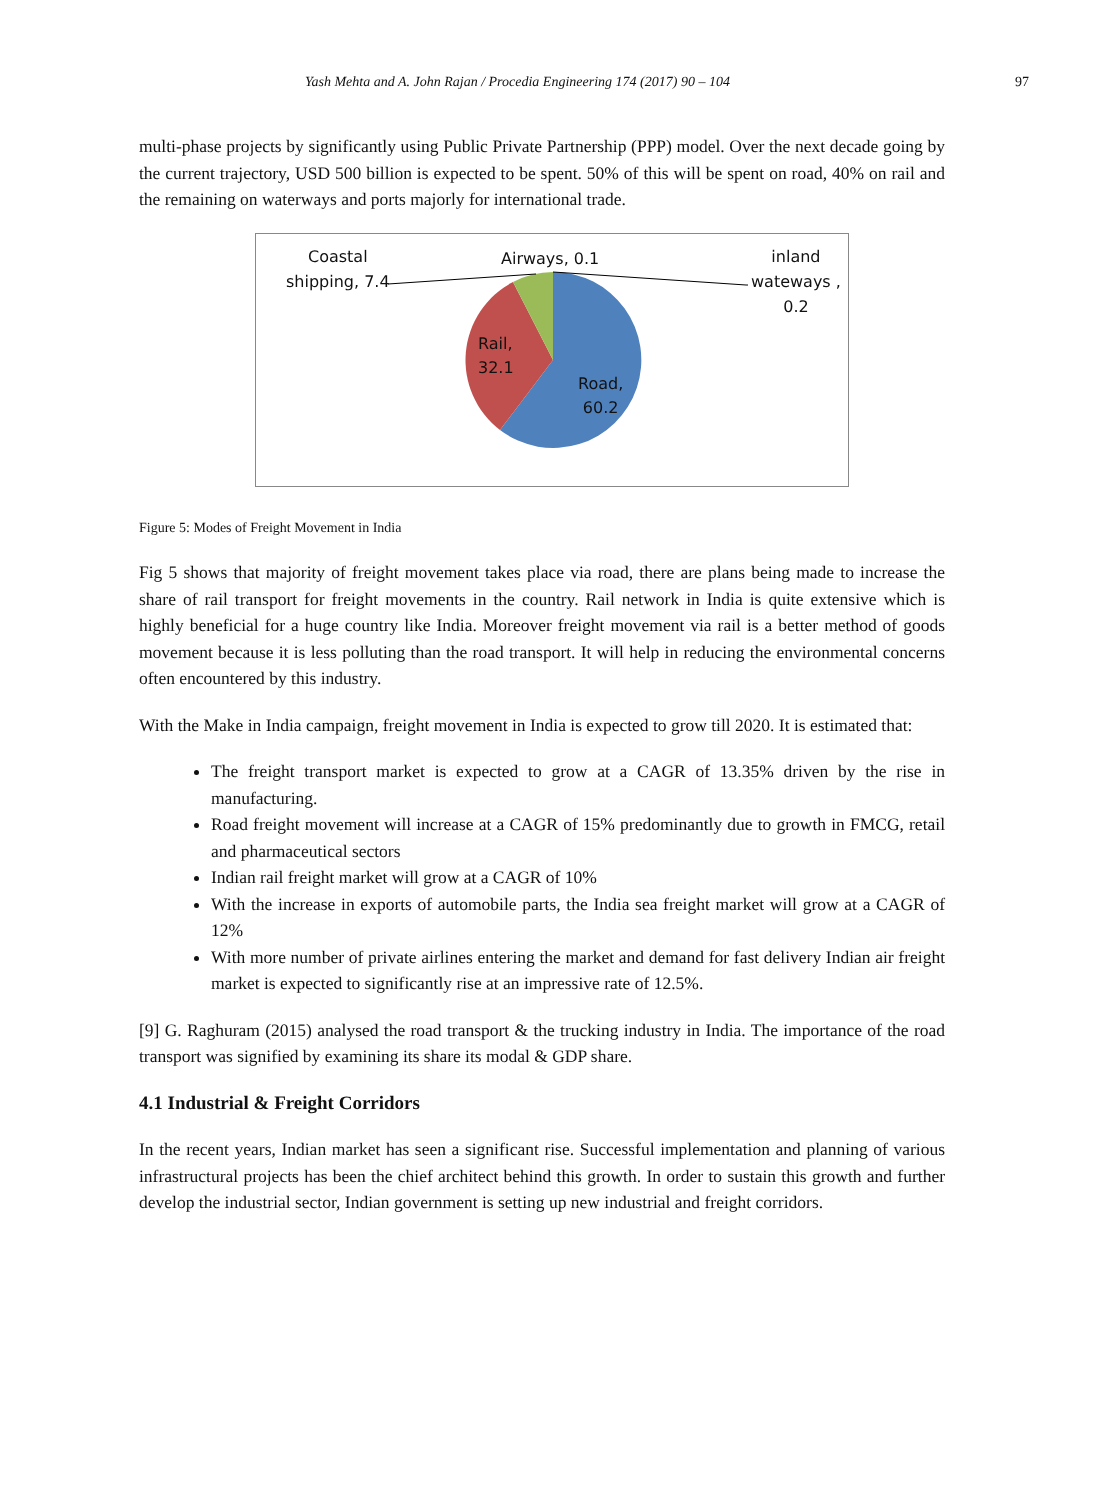Yash Mehta and A. John Rajan / Procedia Engineering 174 (2017) 90 – 104 97
multi-phase projects by significantly using Public Private Partnership (PPP) model. Over the next decade going by the current trajectory, USD 500 billion is expected to be spent. 50% of this will be spent on road, 40% on rail and the remaining on waterways and ports majorly for international trade.
Coastal
shipping, 7.4
Airways, 0.1
inland
wateways ,
0.2
Rail,
32.1
Road,
60.2
Figure 5: Modes of Freight Movement in India
Fig 5 shows that majority of freight movement takes place via road, there are plans being made to increase the share of rail transport for freight movements in the country. Rail network in India is quite extensive which is highly beneficial for a huge country like India. Moreover freight movement via rail is a better method of goods movement because it is less polluting than the road transport. It will help in reducing the environmental concerns often encountered by this industry.
With the Make in India campaign, freight movement in India is expected to grow till 2020. It is estimated that:
The freight transport market is expected to grow at a CAGR of 13.35% driven by the rise in manufacturing.
Road freight movement will increase at a CAGR of 15% predominantly due to growth in FMCG, retail and pharmaceutical sectors
Indian rail freight market will grow at a CAGR of 10%
With the increase in exports of automobile parts, the India sea freight market will grow at a CAGR of 12%
With more number of private airlines entering the market and demand for fast delivery Indian air freight market is expected to significantly rise at an impressive rate of 12.5%.
[9] G. Raghuram (2015) analysed the road transport & the trucking industry in India. The importance of the road transport was signified by examining its share its modal & GDP share.
4.1 Industrial & Freight Corridors
In the recent years, Indian market has seen a significant rise. Successful implementation and planning of various infrastructural projects has been the chief architect behind this growth. In order to sustain this growth and further develop the industrial sector, Indian government is setting up new industrial and freight corridors.